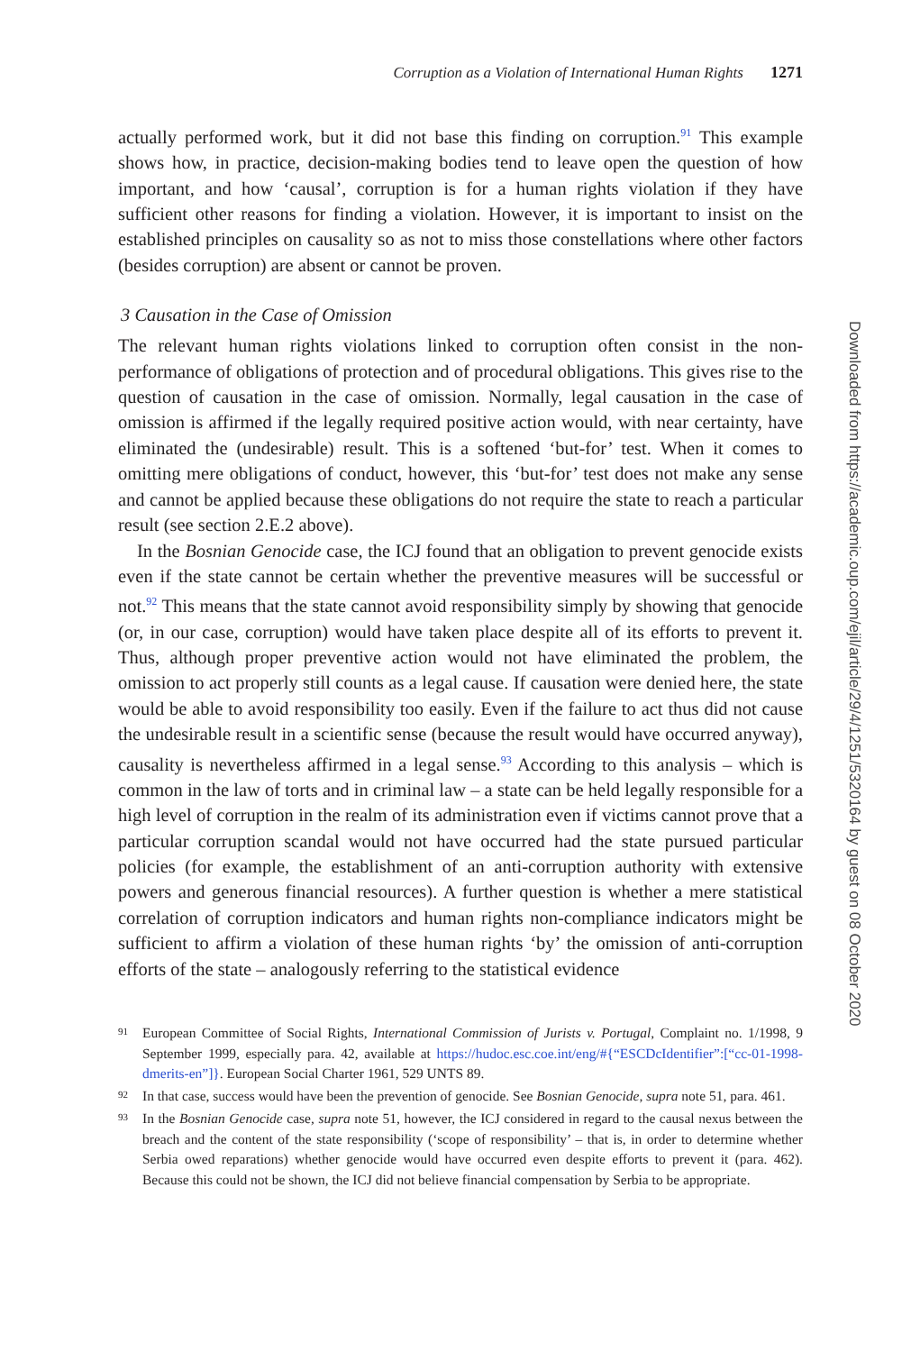Corruption as a Violation of International Human Rights 1271
actually performed work, but it did not base this finding on corruption.<sup>91</sup> This example shows how, in practice, decision-making bodies tend to leave open the question of how important, and how ‘causal’, corruption is for a human rights violation if they have sufficient other reasons for finding a violation. However, it is important to insist on the established principles on causality so as not to miss those constellations where other factors (besides corruption) are absent or cannot be proven.
3 Causation in the Case of Omission
The relevant human rights violations linked to corruption often consist in the non-performance of obligations of protection and of procedural obligations. This gives rise to the question of causation in the case of omission. Normally, legal causation in the case of omission is affirmed if the legally required positive action would, with near certainty, have eliminated the (undesirable) result. This is a softened ‘but-for’ test. When it comes to omitting mere obligations of conduct, however, this ‘but-for’ test does not make any sense and cannot be applied because these obligations do not require the state to reach a particular result (see section 2.E.2 above).
In the Bosnian Genocide case, the ICJ found that an obligation to prevent genocide exists even if the state cannot be certain whether the preventive measures will be successful or not.<sup>92</sup> This means that the state cannot avoid responsibility simply by showing that genocide (or, in our case, corruption) would have taken place despite all of its efforts to prevent it. Thus, although proper preventive action would not have eliminated the problem, the omission to act properly still counts as a legal cause. If causation were denied here, the state would be able to avoid responsibility too easily. Even if the failure to act thus did not cause the undesirable result in a scientific sense (because the result would have occurred anyway), causality is nevertheless affirmed in a legal sense.<sup>93</sup> According to this analysis – which is common in the law of torts and in criminal law – a state can be held legally responsible for a high level of corruption in the realm of its administration even if victims cannot prove that a particular corruption scandal would not have occurred had the state pursued particular policies (for example, the establishment of an anti-corruption authority with extensive powers and generous financial resources). A further question is whether a mere statistical correlation of corruption indicators and human rights non-compliance indicators might be sufficient to affirm a violation of these human rights ‘by’ the omission of anti-corruption efforts of the state – analogously referring to the statistical evidence
91 European Committee of Social Rights, International Commission of Jurists v. Portugal, Complaint no. 1/1998, 9 September 1999, especially para. 42, available at https://hudoc.esc.coe.int/eng/#{“ESCDcIdentifier”:[“cc-01-1998-dmerits-en”]}. European Social Charter 1961, 529 UNTS 89.
92 In that case, success would have been the prevention of genocide. See Bosnian Genocide, supra note 51, para. 461.
93 In the Bosnian Genocide case, supra note 51, however, the ICJ considered in regard to the causal nexus between the breach and the content of the state responsibility (‘scope of responsibility’ – that is, in order to determine whether Serbia owed reparations) whether genocide would have occurred even despite efforts to prevent it (para. 462). Because this could not be shown, the ICJ did not believe financial compensation by Serbia to be appropriate.
Downloaded from https://academic.oup.com/ejil/article/29/4/1251/5320164 by guest on 08 October 2020